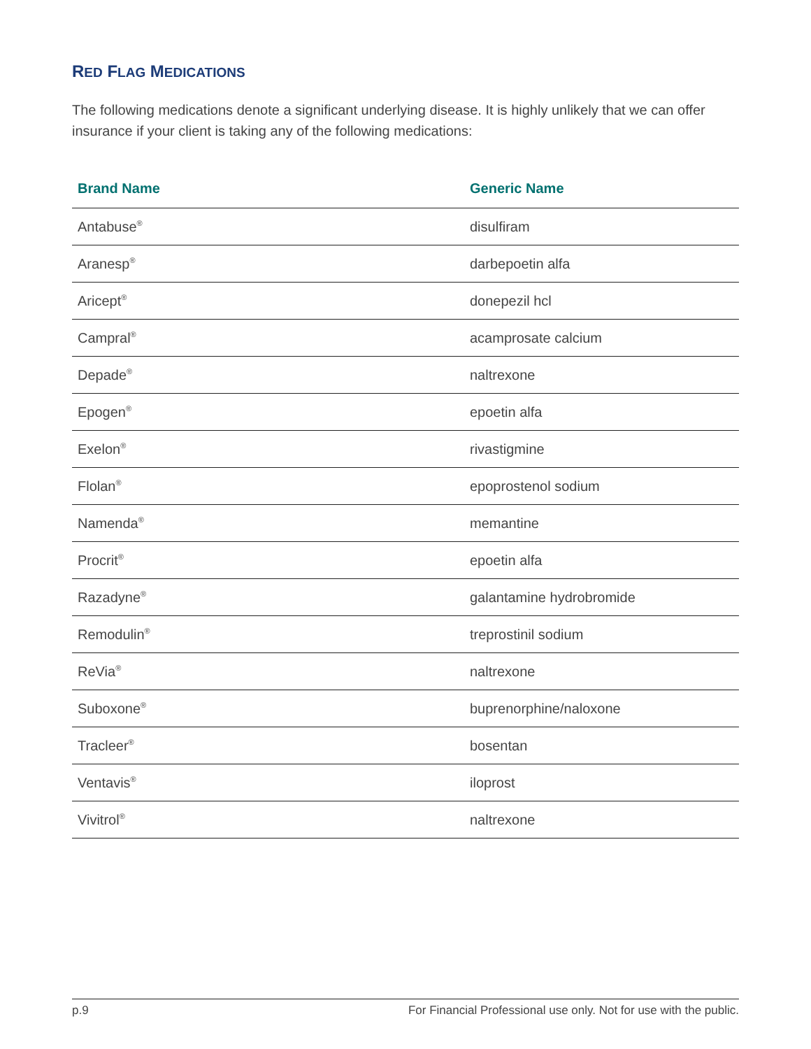RED FLAG MEDICATIONS
The following medications denote a significant underlying disease. It is highly unlikely that we can offer insurance if your client is taking any of the following medications:
| Brand Name | Generic Name |
| --- | --- |
| Antabuse<sup>®</sup> | disulfiram |
| Aranesp<sup>®</sup> | darbepoetin alfa |
| Aricept<sup>®</sup> | donepezil hcl |
| Campral<sup>®</sup> | acamprosate calcium |
| Depade<sup>®</sup> | naltrexone |
| Epogen<sup>®</sup> | epoetin alfa |
| Exelon<sup>®</sup> | rivastigmine |
| Flolan<sup>®</sup> | epoprostenol sodium |
| Namenda<sup>®</sup> | memantine |
| Procrit<sup>®</sup> | epoetin alfa |
| Razadyne<sup>®</sup> | galantamine hydrobromide |
| Remodulin<sup>®</sup> | treprostinil sodium |
| ReVia<sup>®</sup> | naltrexone |
| Suboxone<sup>®</sup> | buprenorphine/naloxone |
| Tracleer<sup>®</sup> | bosentan |
| Ventavis<sup>®</sup> | iloprost |
| Vivitrol<sup>®</sup> | naltrexone |
p.9 For Financial Professional use only. Not for use with the public.